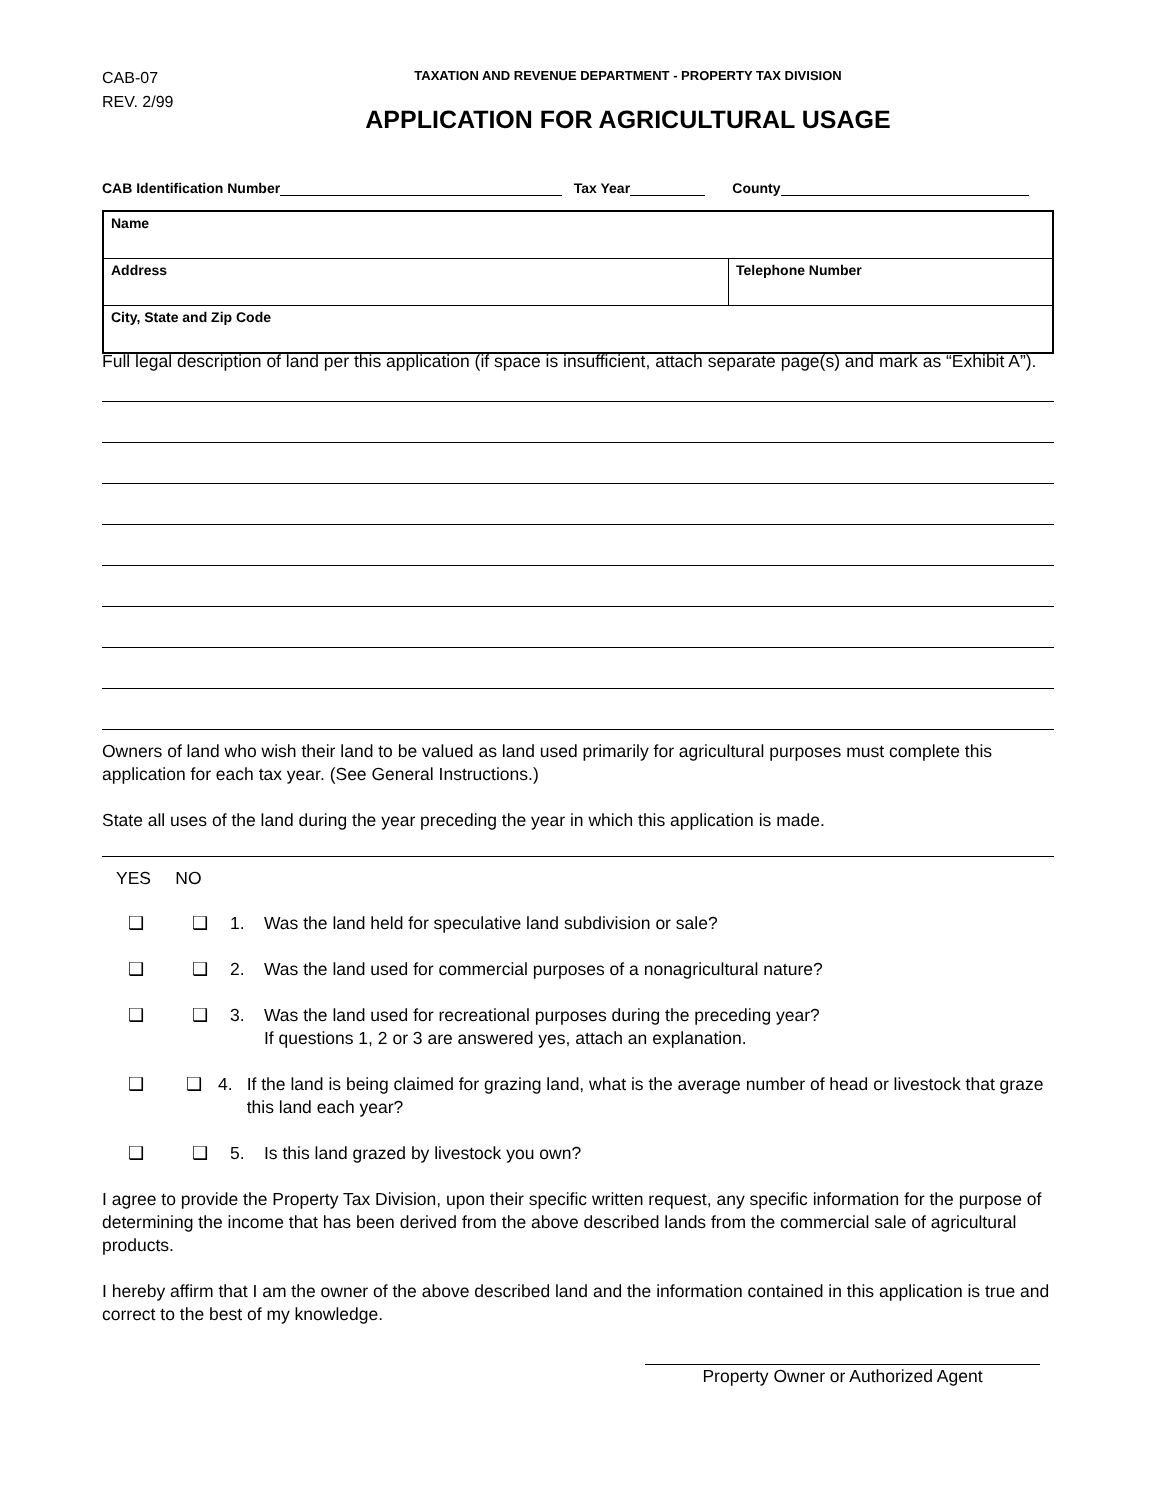CAB-07
REV. 2/99
TAXATION AND REVENUE DEPARTMENT - PROPERTY TAX DIVISION
APPLICATION FOR AGRICULTURAL USAGE
CAB Identification Number Tax Year County
| Name | |
| Address | Telephone Number |
| City, State and Zip Code | |
Full legal description of land per this application (if space is insufficient, attach separate page(s) and mark as “Exhibit A”).
Owners of land who wish their land to be valued as land used primarily for agricultural purposes must complete this application for each tax year. (See General Instructions.)
State all uses of the land during the year preceding the year in which this application is made.
YES NO
❑ ❑ 1. Was the land held for speculative land subdivision or sale?
❑ ❑ 2. Was the land used for commercial purposes of a nonagricultural nature?
❑ ❑ 3. Was the land used for recreational purposes during the preceding year?
If questions 1, 2 or 3 are answered yes, attach an explanation.
❑ ❑ 4. If the land is being claimed for grazing land, what is the average number of head or livestock that graze this land each year?
❑ ❑ 5. Is this land grazed by livestock you own?
I agree to provide the Property Tax Division, upon their specific written request, any specific information for the purpose of determining the income that has been derived from the above described lands from the commercial sale of agricultural products.
I hereby affirm that I am the owner of the above described land and the information contained in this application is true and correct to the best of my knowledge.
Property Owner or Authorized Agent